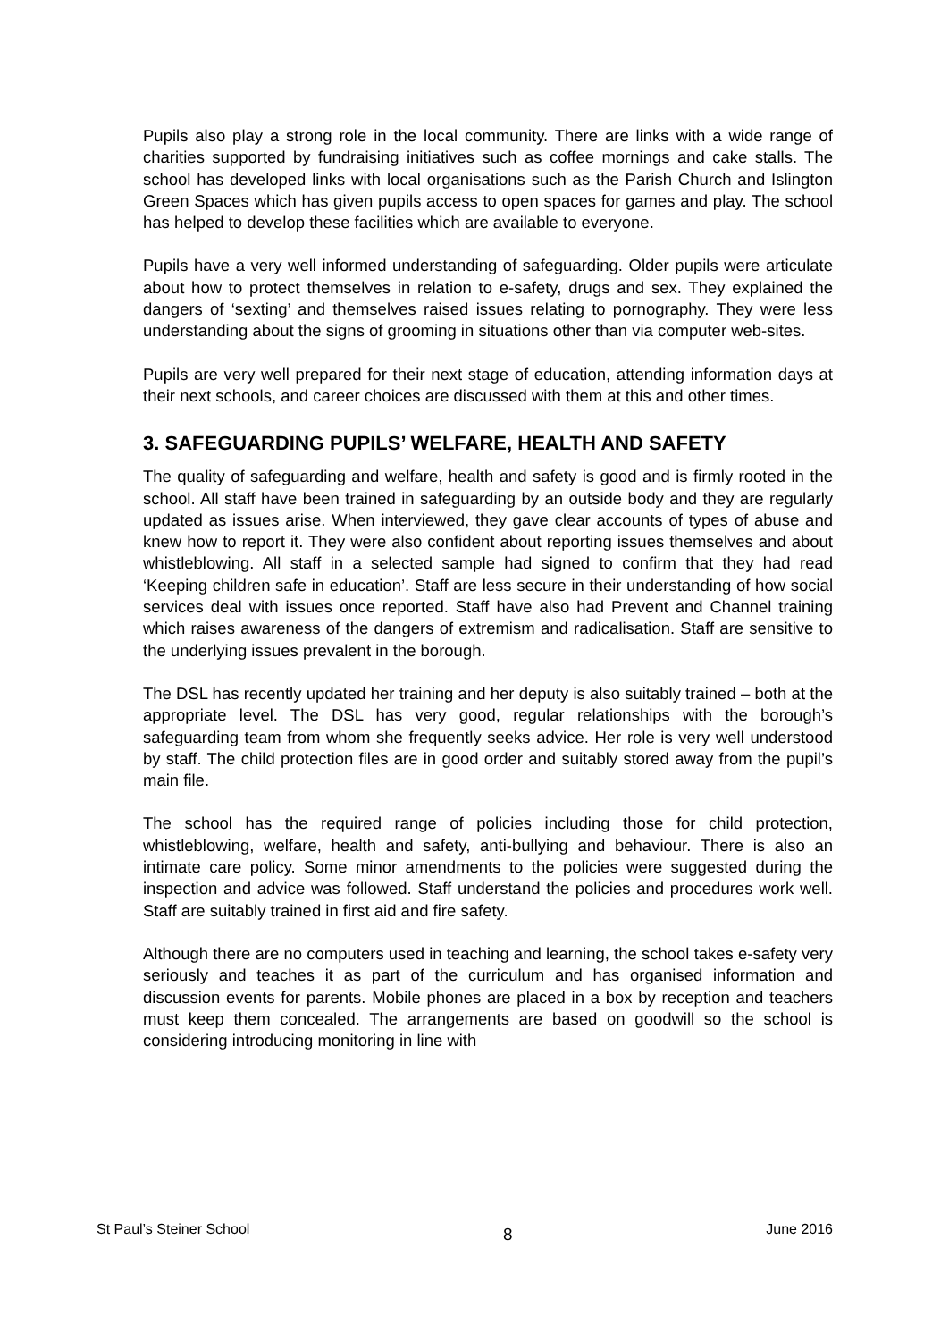Pupils also play a strong role in the local community. There are links with a wide range of charities supported by fundraising initiatives such as coffee mornings and cake stalls. The school has developed links with local organisations such as the Parish Church and Islington Green Spaces which has given pupils access to open spaces for games and play. The school has helped to develop these facilities which are available to everyone.
Pupils have a very well informed understanding of safeguarding. Older pupils were articulate about how to protect themselves in relation to e-safety, drugs and sex. They explained the dangers of ‘sexting’ and themselves raised issues relating to pornography. They were less understanding about the signs of grooming in situations other than via computer web-sites.
Pupils are very well prepared for their next stage of education, attending information days at their next schools, and career choices are discussed with them at this and other times.
3. SAFEGUARDING PUPILS’ WELFARE, HEALTH AND SAFETY
The quality of safeguarding and welfare, health and safety is good and is firmly rooted in the school. All staff have been trained in safeguarding by an outside body and they are regularly updated as issues arise. When interviewed, they gave clear accounts of types of abuse and knew how to report it. They were also confident about reporting issues themselves and about whistleblowing. All staff in a selected sample had signed to confirm that they had read ‘Keeping children safe in education’. Staff are less secure in their understanding of how social services deal with issues once reported. Staff have also had Prevent and Channel training which raises awareness of the dangers of extremism and radicalisation. Staff are sensitive to the underlying issues prevalent in the borough.
The DSL has recently updated her training and her deputy is also suitably trained – both at the appropriate level. The DSL has very good, regular relationships with the borough’s safeguarding team from whom she frequently seeks advice. Her role is very well understood by staff. The child protection files are in good order and suitably stored away from the pupil’s main file.
The school has the required range of policies including those for child protection, whistleblowing, welfare, health and safety, anti-bullying and behaviour. There is also an intimate care policy. Some minor amendments to the policies were suggested during the inspection and advice was followed. Staff understand the policies and procedures work well. Staff are suitably trained in first aid and fire safety.
Although there are no computers used in teaching and learning, the school takes e-safety very seriously and teaches it as part of the curriculum and has organised information and discussion events for parents. Mobile phones are placed in a box by reception and teachers must keep them concealed. The arrangements are based on goodwill so the school is considering introducing monitoring in line with
St Paul’s Steiner School 8 June 2016